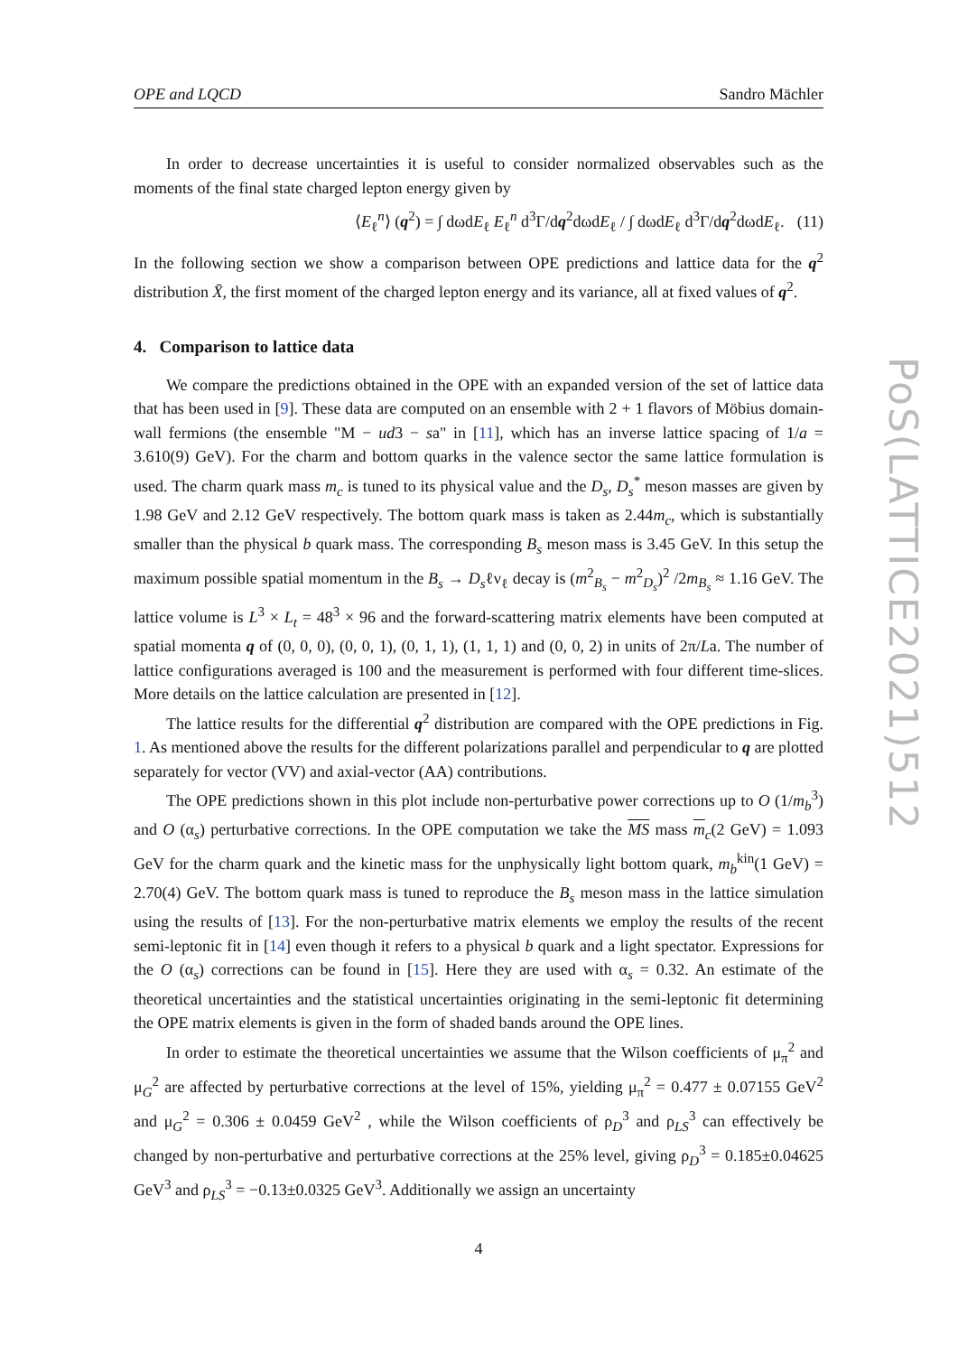OPE and LQCD Sandro Mächler
In order to decrease uncertainties it is useful to consider normalized observables such as the moments of the final state charged lepton energy given by
⟨E<sub>ℓ</sub><sup>n</sup>⟩ (q<sup>2</sup>) = ∫ dωdE<sub>ℓ</sub> E<sub>ℓ</sub><sup>n</sup> d<sup>3</sup>Γ/dq<sup>2</sup>dωdE<sub>ℓ</sub> / ∫ dωdE<sub>ℓ</sub> d<sup>3</sup>Γ/dq<sup>2</sup>dωdE<sub>ℓ</sub>. (11)
In the following section we show a comparison between OPE predictions and lattice data for the q<sup>2</sup> distribution X̄, the first moment of the charged lepton energy and its variance, all at fixed values of q<sup>2</sup>.
4. Comparison to lattice data
We compare the predictions obtained in the OPE with an expanded version of the set of lattice data that has been used in [9]. These data are computed on an ensemble with 2 + 1 flavors of Möbius domain-wall fermions (the ensemble "M − ud3 − sa" in [11], which has an inverse lattice spacing of 1/a = 3.610(9) GeV). For the charm and bottom quarks in the valence sector the same lattice formulation is used. The charm quark mass m<sub>c</sub> is tuned to its physical value and the D<sub>s</sub>, D<sub>s</sub><sup>*</sup> meson masses are given by 1.98 GeV and 2.12 GeV respectively. The bottom quark mass is taken as 2.44m<sub>c</sub>, which is substantially smaller than the physical b quark mass. The corresponding B<sub>s</sub> meson mass is 3.45 GeV. In this setup the maximum possible spatial momentum in the B<sub>s</sub> → D<sub>s</sub>ℓν<sub>ℓ</sub> decay is (m<sup>2</sup><sub>B<sub>s</sub></sub> − m<sup>2</sup><sub>D<sub>s</sub></sub>)<sup>2</sup> /2m<sub>B<sub>s</sub></sub> ≈ 1.16 GeV. The lattice volume is L<sup>3</sup> × L<sub>t</sub> = 48<sup>3</sup> × 96 and the forward-scattering matrix elements have been computed at spatial momenta q of (0, 0, 0), (0, 0, 1), (0, 1, 1), (1, 1, 1) and (0, 0, 2) in units of 2π/La. The number of lattice configurations averaged is 100 and the measurement is performed with four different time-slices. More details on the lattice calculation are presented in [12].
The lattice results for the differential q<sup>2</sup> distribution are compared with the OPE predictions in Fig. 1. As mentioned above the results for the different polarizations parallel and perpendicular to q are plotted separately for vector (VV) and axial-vector (AA) contributions.
The OPE predictions shown in this plot include non-perturbative power corrections up to O (1/m<sub>b</sub><sup>3</sup>) and O (α<sub>s</sub>) perturbative corrections. In the OPE computation we take the MS mass m<sub>c</sub>(2 GeV) = 1.093 GeV for the charm quark and the kinetic mass for the unphysically light bottom quark, m<sub>b</sub><sup>kin</sup>(1 GeV) = 2.70(4) GeV. The bottom quark mass is tuned to reproduce the B<sub>s</sub> meson mass in the lattice simulation using the results of [13]. For the non-perturbative matrix elements we employ the results of the recent semi-leptonic fit in [14] even though it refers to a physical b quark and a light spectator. Expressions for the O (α<sub>s</sub>) corrections can be found in [15]. Here they are used with α<sub>s</sub> = 0.32. An estimate of the theoretical uncertainties and the statistical uncertainties originating in the semi-leptonic fit determining the OPE matrix elements is given in the form of shaded bands around the OPE lines.
In order to estimate the theoretical uncertainties we assume that the Wilson coefficients of μ<sub>π</sub><sup>2</sup> and μ<sub>G</sub><sup>2</sup> are affected by perturbative corrections at the level of 15%, yielding μ<sub>π</sub><sup>2</sup> = 0.477 ± 0.07155 GeV<sup>2</sup> and μ<sub>G</sub><sup>2</sup> = 0.306 ± 0.0459 GeV<sup>2</sup> , while the Wilson coefficients of ρ<sub>D</sub><sup>3</sup> and ρ<sub>LS</sub><sup>3</sup> can effectively be changed by non-perturbative and perturbative corrections at the 25% level, giving ρ<sub>D</sub><sup>3</sup> = 0.185±0.04625 GeV<sup>3</sup> and ρ<sub>LS</sub><sup>3</sup> = −0.13±0.0325 GeV<sup>3</sup>. Additionally we assign an uncertainty
4
PoS(LATTICE2021)512